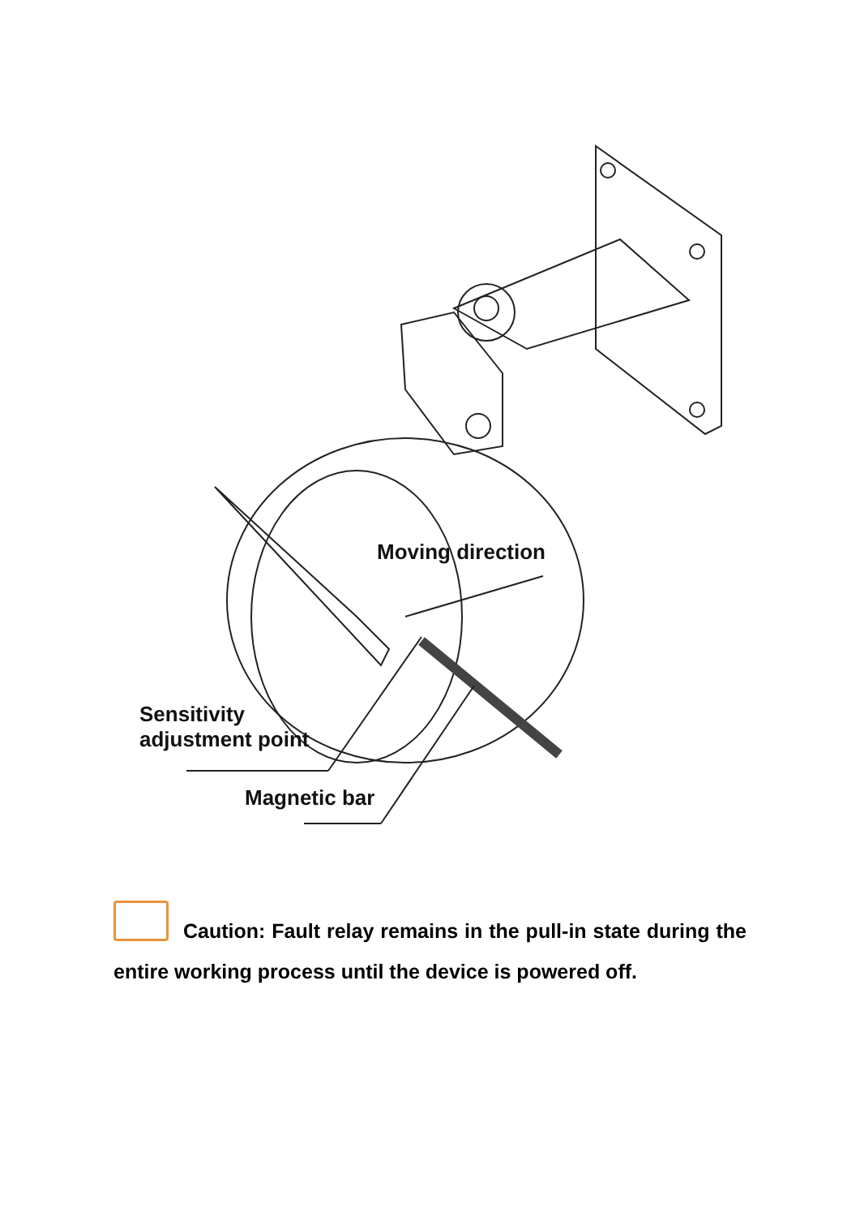Moving direction
Sensitivity
adjustment point
Magnetic bar
Caution: Fault relay remains in the pull-in state during the entire working process until the device is powered off.